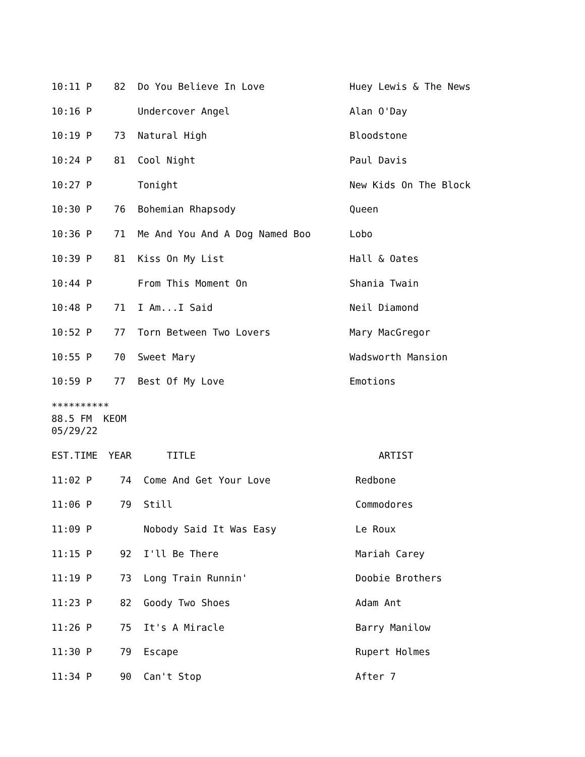| 10:11 P | 82 | Do You Believe In Love | Huey Lewis & The News |
| 10:16 P | | Undercover Angel | Alan O'Day |
| 10:19 P | 73 | Natural High | Bloodstone |
| 10:24 P | 81 | Cool Night | Paul Davis |
| 10:27 P | | Tonight | New Kids On The Block |
| 10:30 P | 76 | Bohemian Rhapsody | Queen |
| 10:36 P | 71 | Me And You And A Dog Named Boo | Lobo |
| 10:39 P | 81 | Kiss On My List | Hall & Oates |
| 10:44 P | | From This Moment On | Shania Twain |
| 10:48 P | 71 | I Am...I Said | Neil Diamond |
| 10:52 P | 77 | Torn Between Two Lovers | Mary MacGregor |
| 10:55 P | 70 | Sweet Mary | Wadsworth Mansion |
| 10:59 P | 77 | Best Of My Love | Emotions |
********** 88.5 FM KEOM 05/29/22
| EST.TIME | YEAR | TITLE | ARTIST |
| --- | --- | --- | --- |
| 11:02 P | 74 | Come And Get Your Love | Redbone |
| 11:06 P | 79 | Still | Commodores |
| 11:09 P | | Nobody Said It Was Easy | Le Roux |
| 11:15 P | 92 | I'll Be There | Mariah Carey |
| 11:19 P | 73 | Long Train Runnin' | Doobie Brothers |
| 11:23 P | 82 | Goody Two Shoes | Adam Ant |
| 11:26 P | 75 | It's A Miracle | Barry Manilow |
| 11:30 P | 79 | Escape | Rupert Holmes |
| 11:34 P | 90 | Can't Stop | After 7 |